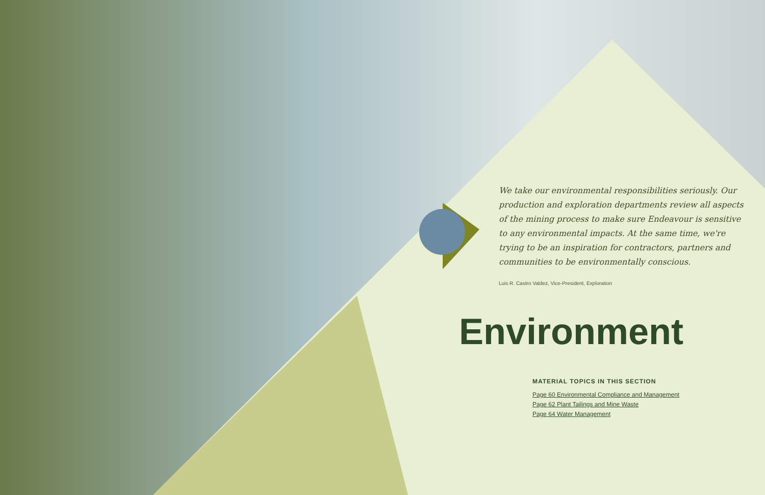We take our environmental responsibilities seriously. Our production and exploration departments review all aspects of the mining process to make sure Endeavour is sensitive to any environmental impacts. At the same time, we're trying to be an inspiration for contractors, partners and communities to be environmentally conscious.
Luis R. Castro Valdez, Vice-President, Exploration
Environment
MATERIAL TOPICS IN THIS SECTION
Page 60 Environmental Compliance and Management
Page 62 Plant Tailings and Mine Waste
Page 64 Water Management